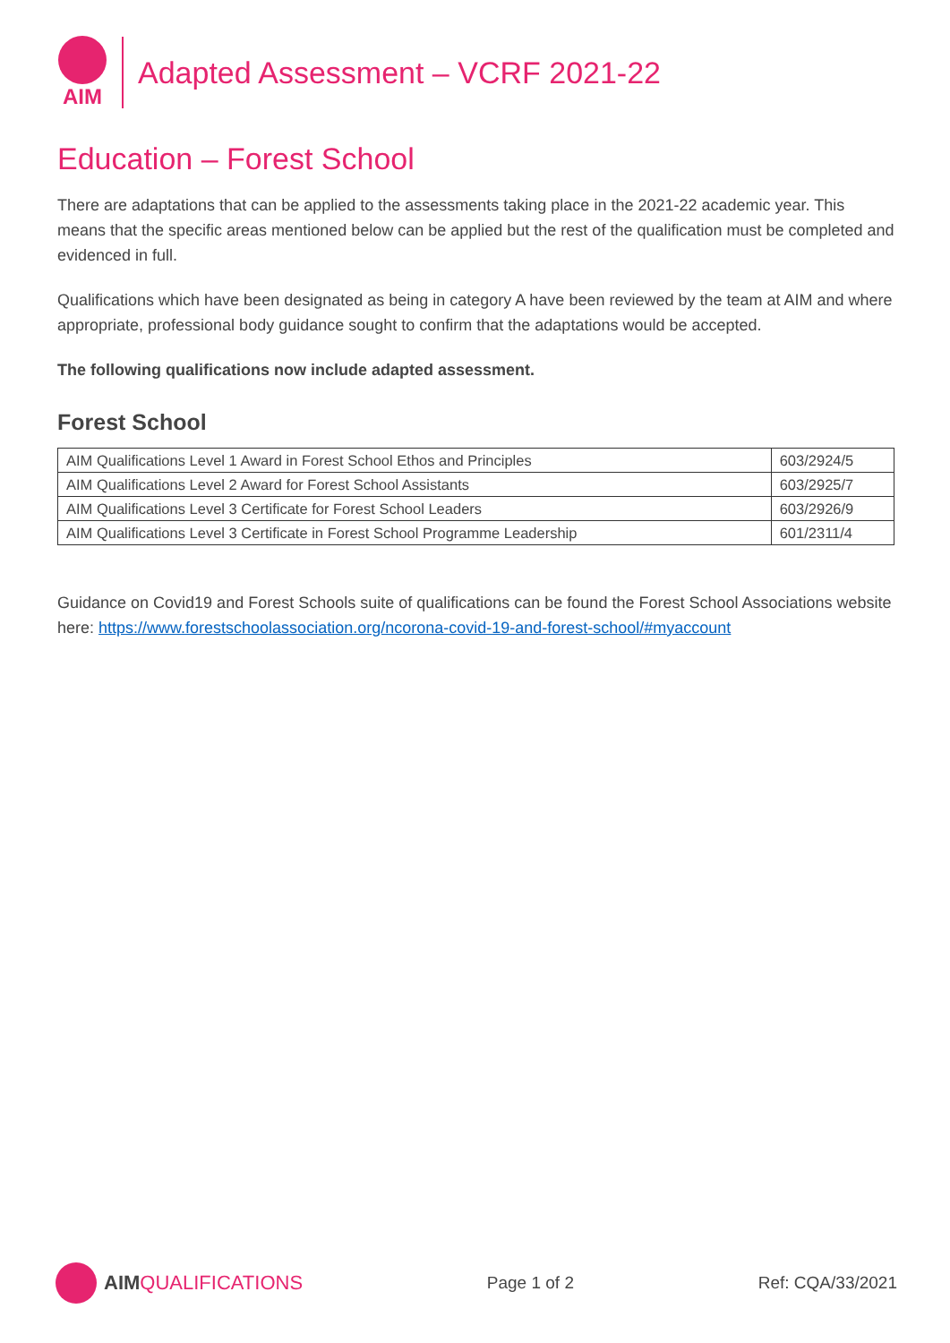AIM
Adapted Assessment – VCRF 2021-22
Education – Forest School
There are adaptations that can be applied to the assessments taking place in the 2021-22 academic year. This means that the specific areas mentioned below can be applied but the rest of the qualification must be completed and evidenced in full.
Qualifications which have been designated as being in category A have been reviewed by the team at AIM and where appropriate, professional body guidance sought to confirm that the adaptations would be accepted.
The following qualifications now include adapted assessment.
Forest School
| AIM Qualifications Level 1 Award in Forest School Ethos and Principles | 603/2924/5 |
| AIM Qualifications Level 2 Award for Forest School Assistants | 603/2925/7 |
| AIM Qualifications Level 3 Certificate for Forest School Leaders | 603/2926/9 |
| AIM Qualifications Level 3 Certificate in Forest School Programme Leadership | 601/2311/4 |
Guidance on Covid19 and Forest Schools suite of qualifications can be found the Forest School Associations website here: https://www.forestschoolassociation.org/ncorona-covid-19-and-forest-school/#myaccount
AIM QUALIFICATIONS
Page 1 of 2 Ref: CQA/33/2021